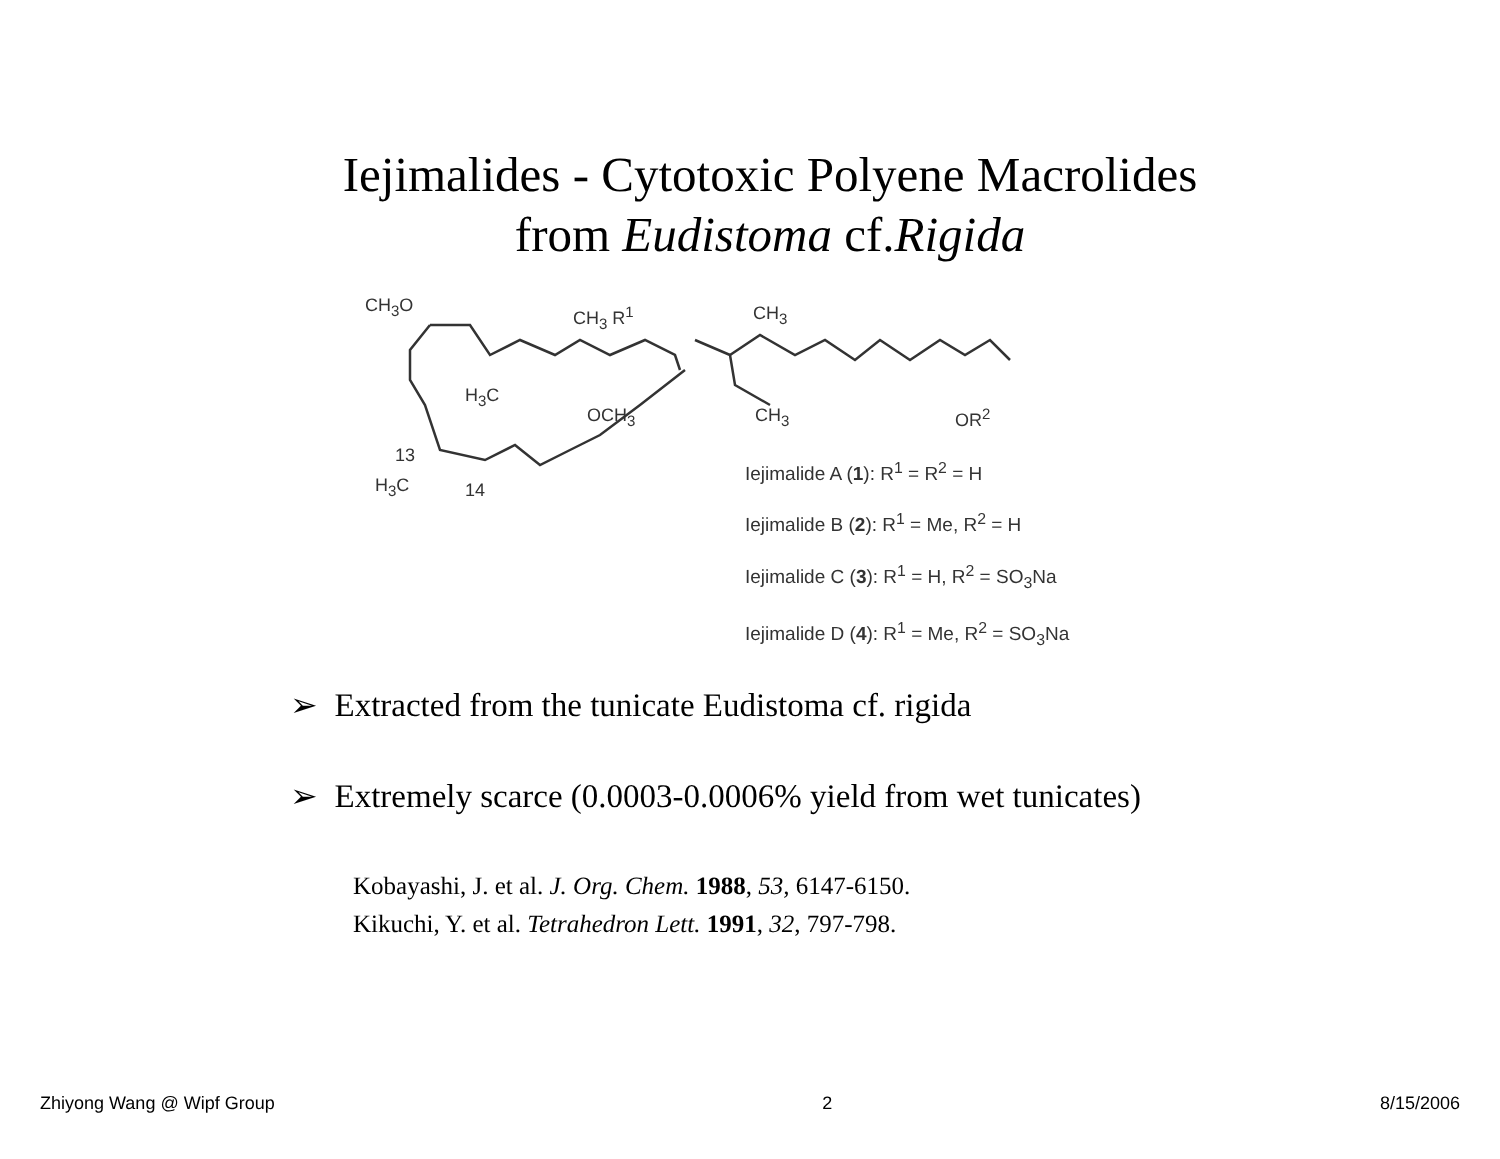Iejimalides - Cytotoxic Polyene Macrolides
from Eudistoma cf.Rigida
CH<sub>3</sub>O CH<sub>3</sub> R<sup>1</sup> CH<sub>3</sub>
H<sub>3</sub>C
OCH<sub>3</sub> CH<sub>3</sub> OR<sup>2</sup>
13
H<sub>3</sub>C 14
Iejimalide A (1): R<sup>1</sup> = R<sup>2</sup> = H
Iejimalide B (2): R<sup>1</sup> = Me, R<sup>2</sup> = H
Iejimalide C (3): R<sup>1</sup> = H, R<sup>2</sup> = SO<sub>3</sub>Na
Iejimalide D (4): R<sup>1</sup> = Me, R<sup>2</sup> = SO<sub>3</sub>Na
➢ Extracted from the tunicate Eudistoma cf. rigida
➢ Extremely scarce (0.0003-0.0006% yield from wet tunicates)
Kobayashi, J. et al. J. Org. Chem. 1988, 53, 6147-6150.
Kikuchi, Y. et al. Tetrahedron Lett. 1991, 32, 797-798.
Zhiyong Wang @ Wipf Group 2 8/15/2006